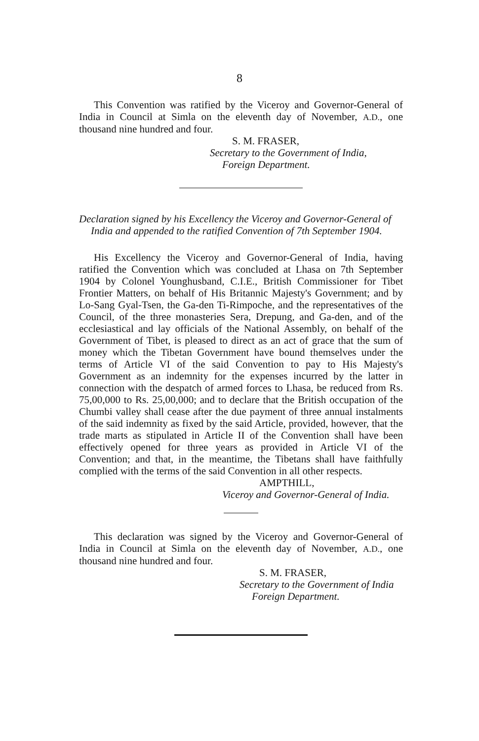8
This Convention was ratified by the Viceroy and Governor-General of India in Council at Simla on the eleventh day of November, A.D., one thousand nine hundred and four.
S. M. FRASER,
Secretary to the Government of India,
Foreign Department.
Declaration signed by his Excellency the Viceroy and Governor-General of India and appended to the ratified Convention of 7th September 1904.
His Excellency the Viceroy and Governor-General of India, having ratified the Convention which was concluded at Lhasa on 7th September 1904 by Colonel Younghusband, C.I.E., British Commissioner for Tibet Frontier Matters, on behalf of His Britannic Majesty's Government; and by Lo-Sang Gyal-Tsen, the Ga-den Ti-Rimpoche, and the representatives of the Council, of the three monasteries Sera, Drepung, and Ga-den, and of the ecclesiastical and lay officials of the National Assembly, on behalf of the Government of Tibet, is pleased to direct as an act of grace that the sum of money which the Tibetan Government have bound themselves under the terms of Article VI of the said Convention to pay to His Majesty's Government as an indemnity for the expenses incurred by the latter in connection with the despatch of armed forces to Lhasa, be reduced from Rs. 75,00,000 to Rs. 25,00,000; and to declare that the British occupation of the Chumbi valley shall cease after the due payment of three annual instalments of the said indemnity as fixed by the said Article, provided, however, that the trade marts as stipulated in Article II of the Convention shall have been effectively opened for three years as provided in Article VI of the Convention; and that, in the meantime, the Tibetans shall have faithfully complied with the terms of the said Convention in all other respects.
AMPTHILL,
Viceroy and Governor-General of India.
This declaration was signed by the Viceroy and Governor-General of India in Council at Simla on the eleventh day of November, A.D., one thousand nine hundred and four.
S. M. FRASER,
Secretary to the Government of India
Foreign Department.